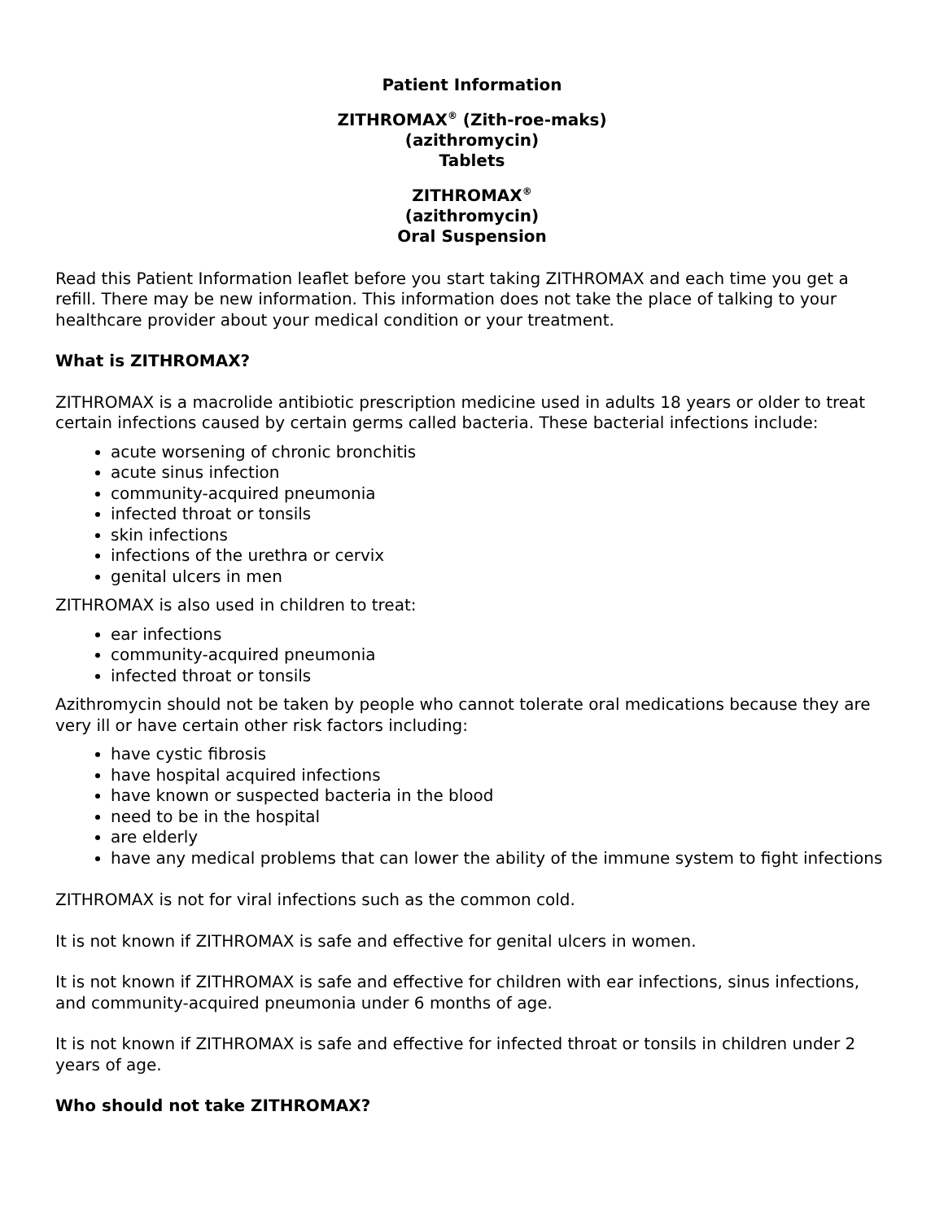Patient Information
ZITHROMAX<sup>®</sup> (Zith-roe-maks)
(azithromycin)
Tablets
ZITHROMAX<sup>®</sup>
(azithromycin)
Oral Suspension
Read this Patient Information leaflet before you start taking ZITHROMAX and each time you get a refill. There may be new information. This information does not take the place of talking to your healthcare provider about your medical condition or your treatment.
What is ZITHROMAX?
ZITHROMAX is a macrolide antibiotic prescription medicine used in adults 18 years or older to treat certain infections caused by certain germs called bacteria. These bacterial infections include:
acute worsening of chronic bronchitis
acute sinus infection
community-acquired pneumonia
infected throat or tonsils
skin infections
infections of the urethra or cervix
genital ulcers in men
ZITHROMAX is also used in children to treat:
ear infections
community-acquired pneumonia
infected throat or tonsils
Azithromycin should not be taken by people who cannot tolerate oral medications because they are very ill or have certain other risk factors including:
have cystic fibrosis
have hospital acquired infections
have known or suspected bacteria in the blood
need to be in the hospital
are elderly
have any medical problems that can lower the ability of the immune system to fight infections
ZITHROMAX is not for viral infections such as the common cold.
It is not known if ZITHROMAX is safe and effective for genital ulcers in women.
It is not known if ZITHROMAX is safe and effective for children with ear infections, sinus infections, and community-acquired pneumonia under 6 months of age.
It is not known if ZITHROMAX is safe and effective for infected throat or tonsils in children under 2 years of age.
Who should not take ZITHROMAX?